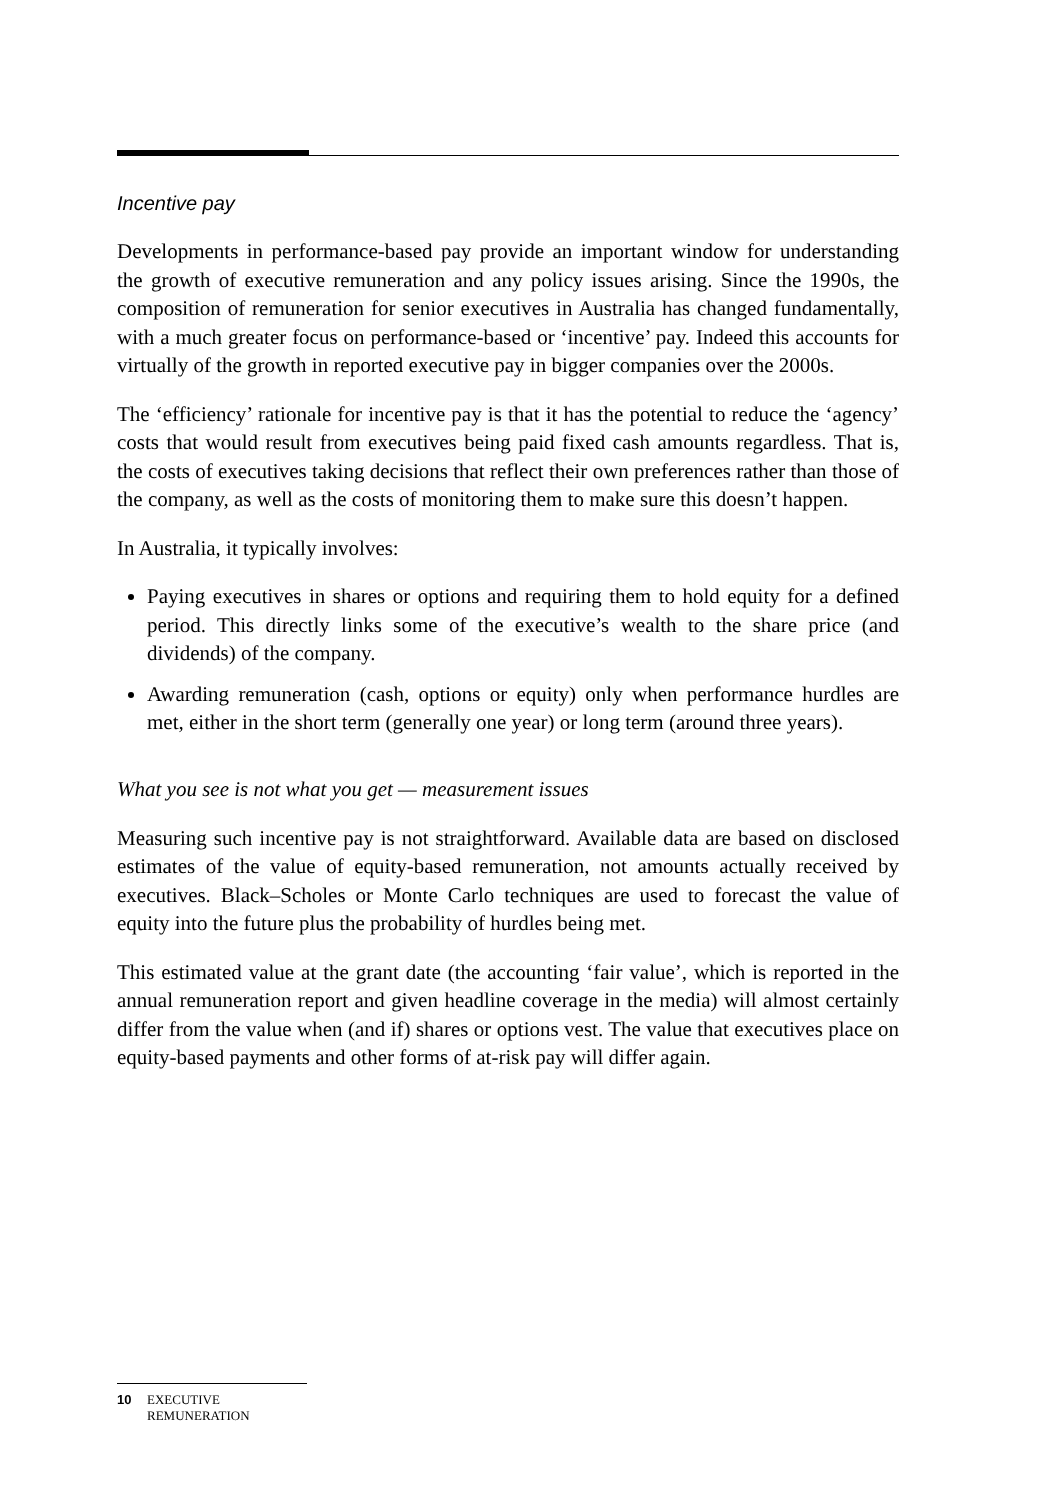Incentive pay
Developments in performance-based pay provide an important window for understanding the growth of executive remuneration and any policy issues arising. Since the 1990s, the composition of remuneration for senior executives in Australia has changed fundamentally, with a much greater focus on performance-based or ‘incentive’ pay. Indeed this accounts for virtually of the growth in reported executive pay in bigger companies over the 2000s.
The ‘efficiency’ rationale for incentive pay is that it has the potential to reduce the ‘agency’ costs that would result from executives being paid fixed cash amounts regardless. That is, the costs of executives taking decisions that reflect their own preferences rather than those of the company, as well as the costs of monitoring them to make sure this doesn’t happen.
In Australia, it typically involves:
Paying executives in shares or options and requiring them to hold equity for a defined period. This directly links some of the executive’s wealth to the share price (and dividends) of the company.
Awarding remuneration (cash, options or equity) only when performance hurdles are met, either in the short term (generally one year) or long term (around three years).
What you see is not what you get — measurement issues
Measuring such incentive pay is not straightforward. Available data are based on disclosed estimates of the value of equity-based remuneration, not amounts actually received by executives. Black–Scholes or Monte Carlo techniques are used to forecast the value of equity into the future plus the probability of hurdles being met.
This estimated value at the grant date (the accounting ‘fair value’, which is reported in the annual remuneration report and given headline coverage in the media) will almost certainly differ from the value when (and if) shares or options vest. The value that executives place on equity-based payments and other forms of at-risk pay will differ again.
10 EXECUTIVE
REMUNERATION